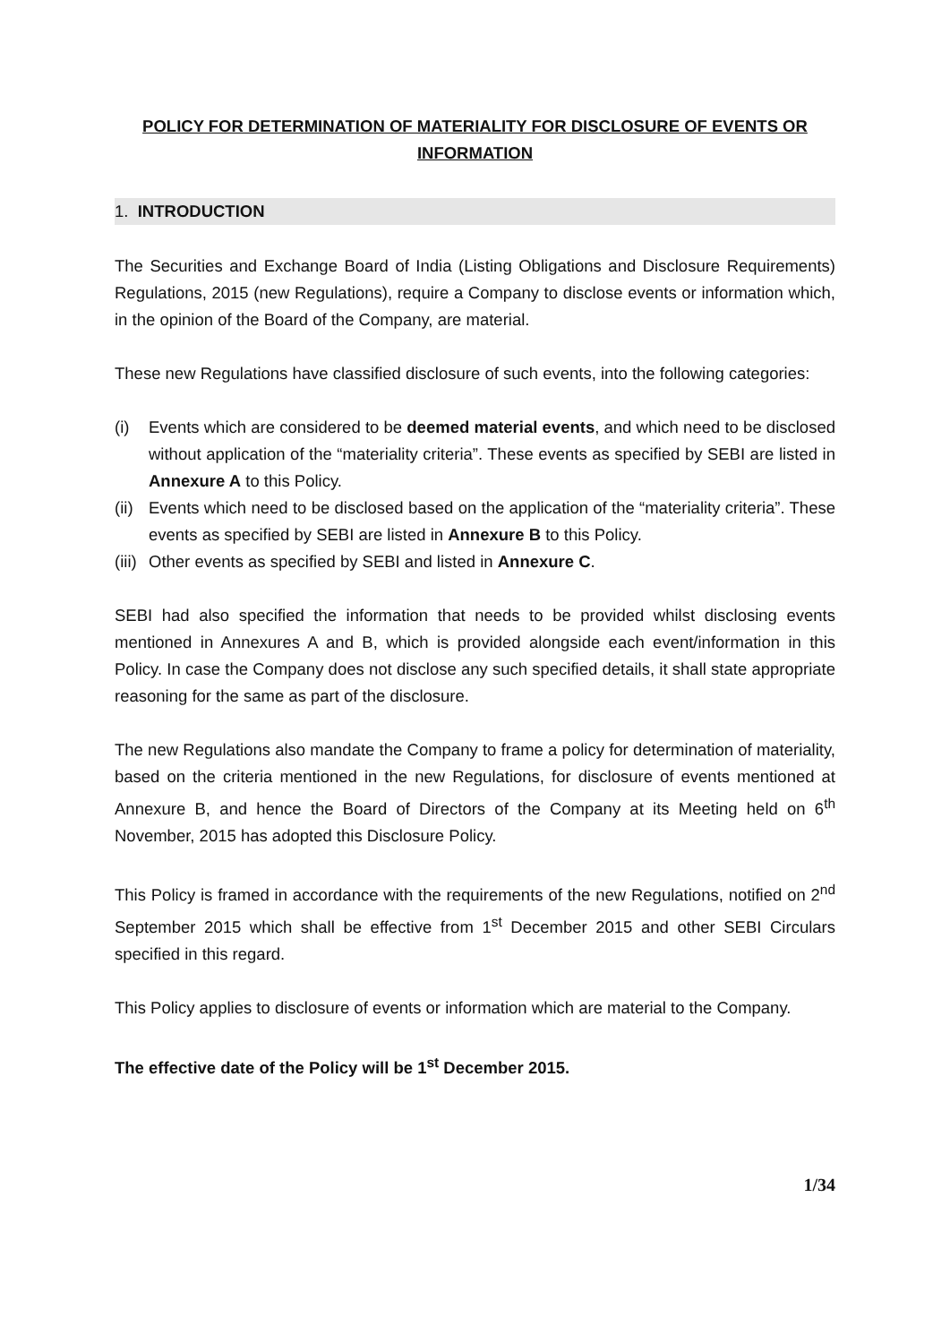POLICY FOR DETERMINATION OF MATERIALITY FOR DISCLOSURE OF EVENTS OR INFORMATION
1. INTRODUCTION
The Securities and Exchange Board of India (Listing Obligations and Disclosure Requirements) Regulations, 2015 (new Regulations), require a Company to disclose events or information which, in the opinion of the Board of the Company, are material.
These new Regulations have classified disclosure of such events, into the following categories:
(i) Events which are considered to be deemed material events, and which need to be disclosed without application of the “materiality criteria”. These events as specified by SEBI are listed in Annexure A to this Policy.
(ii) Events which need to be disclosed based on the application of the “materiality criteria”. These events as specified by SEBI are listed in Annexure B to this Policy.
(iii) Other events as specified by SEBI and listed in Annexure C.
SEBI had also specified the information that needs to be provided whilst disclosing events mentioned in Annexures A and B, which is provided alongside each event/information in this Policy. In case the Company does not disclose any such specified details, it shall state appropriate reasoning for the same as part of the disclosure.
The new Regulations also mandate the Company to frame a policy for determination of materiality, based on the criteria mentioned in the new Regulations, for disclosure of events mentioned at Annexure B, and hence the Board of Directors of the Company at its Meeting held on 6<sup>th</sup> November, 2015 has adopted this Disclosure Policy.
This Policy is framed in accordance with the requirements of the new Regulations, notified on 2<sup>nd</sup> September 2015 which shall be effective from 1<sup>st</sup> December 2015 and other SEBI Circulars specified in this regard.
This Policy applies to disclosure of events or information which are material to the Company.
The effective date of the Policy will be 1<sup>st</sup> December 2015.
1/34